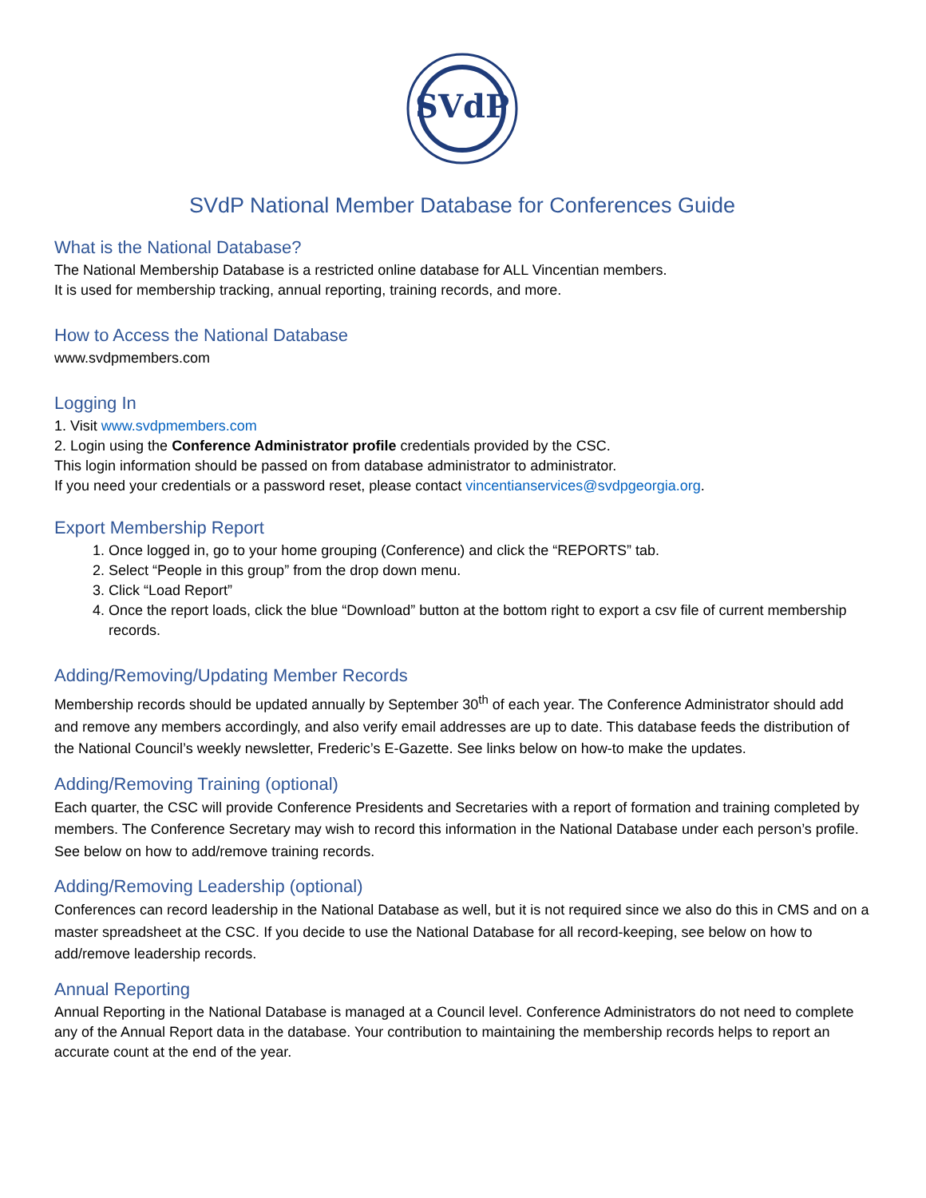SVdP
SVdP National Member Database for Conferences Guide
What is the National Database?
The National Membership Database is a restricted online database for ALL Vincentian members.
It is used for membership tracking, annual reporting, training records, and more.
How to Access the National Database
www.svdpmembers.com
Logging In
1. Visit www.svdpmembers.com
2. Login using the Conference Administrator profile credentials provided by the CSC.
This login information should be passed on from database administrator to administrator.
If you need your credentials or a password reset, please contact vincentianservices@svdpgeorgia.org.
Export Membership Report
1. Once logged in, go to your home grouping (Conference) and click the “REPORTS” tab.
2. Select “People in this group” from the drop down menu.
3. Click “Load Report”
4. Once the report loads, click the blue “Download” button at the bottom right to export a csv file of current membership records.
Adding/Removing/Updating Member Records
Membership records should be updated annually by September 30<sup>th</sup> of each year. The Conference Administrator should add and remove any members accordingly, and also verify email addresses are up to date. This database feeds the distribution of the National Council’s weekly newsletter, Frederic’s E-Gazette. See links below on how-to make the updates.
Adding/Removing Training (optional)
Each quarter, the CSC will provide Conference Presidents and Secretaries with a report of formation and training completed by members. The Conference Secretary may wish to record this information in the National Database under each person’s profile. See below on how to add/remove training records.
Adding/Removing Leadership (optional)
Conferences can record leadership in the National Database as well, but it is not required since we also do this in CMS and on a master spreadsheet at the CSC. If you decide to use the National Database for all record-keeping, see below on how to add/remove leadership records.
Annual Reporting
Annual Reporting in the National Database is managed at a Council level. Conference Administrators do not need to complete any of the Annual Report data in the database. Your contribution to maintaining the membership records helps to report an accurate count at the end of the year.